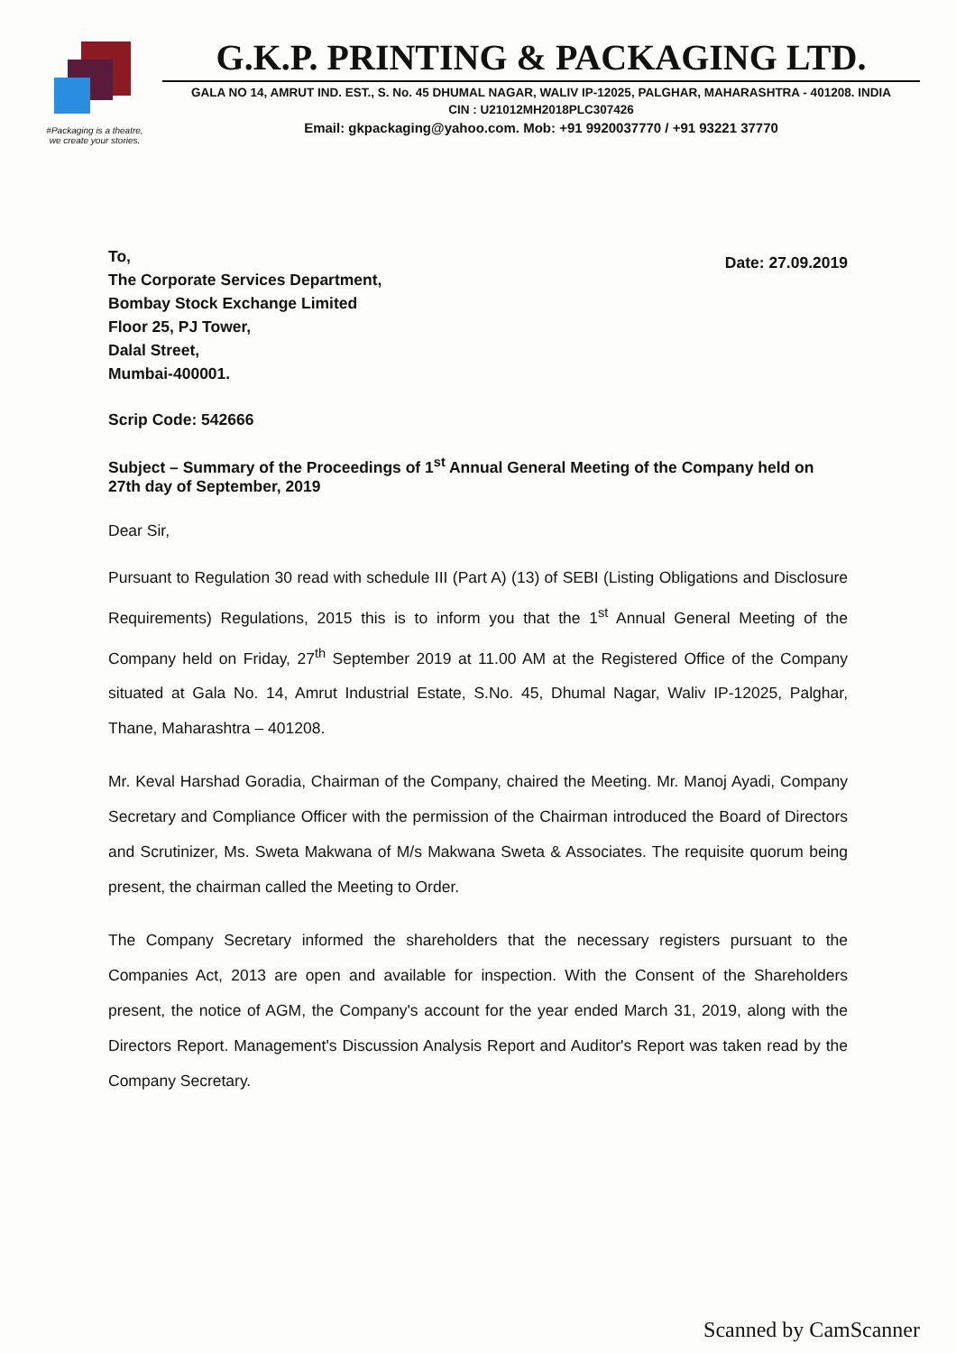#Packaging is a theatre,
we create your stories.
G.K.P. PRINTING & PACKAGING LTD.
GALA NO 14, AMRUT IND. EST., S. No. 45 DHUMAL NAGAR, WALIV IP-12025, PALGHAR, MAHARASHTRA - 401208. INDIA
CIN : U21012MH2018PLC307426
Email: gkpackaging@yahoo.com. Mob: +91 9920037770 / +91 93221 37770
To,
The Corporate Services Department,
Bombay Stock Exchange Limited
Floor 25, PJ Tower,
Dalal Street,
Mumbai-400001.
Date: 27.09.2019
Scrip Code: 542666
Subject – Summary of the Proceedings of 1<sup>st</sup> Annual General Meeting of the Company held on 27th day of September, 2019
Dear Sir,
Pursuant to Regulation 30 read with schedule III (Part A) (13) of SEBI (Listing Obligations and Disclosure Requirements) Regulations, 2015 this is to inform you that the 1<sup>st</sup> Annual General Meeting of the Company held on Friday, 27<sup>th</sup> September 2019 at 11.00 AM at the Registered Office of the Company situated at Gala No. 14, Amrut Industrial Estate, S.No. 45, Dhumal Nagar, Waliv IP-12025, Palghar, Thane, Maharashtra – 401208.
Mr. Keval Harshad Goradia, Chairman of the Company, chaired the Meeting. Mr. Manoj Ayadi, Company Secretary and Compliance Officer with the permission of the Chairman introduced the Board of Directors and Scrutinizer, Ms. Sweta Makwana of M/s Makwana Sweta & Associates. The requisite quorum being present, the chairman called the Meeting to Order.
The Company Secretary informed the shareholders that the necessary registers pursuant to the Companies Act, 2013 are open and available for inspection. With the Consent of the Shareholders present, the notice of AGM, the Company's account for the year ended March 31, 2019, along with the Directors Report. Management's Discussion Analysis Report and Auditor's Report was taken read by the Company Secretary.
Scanned by CamScanner